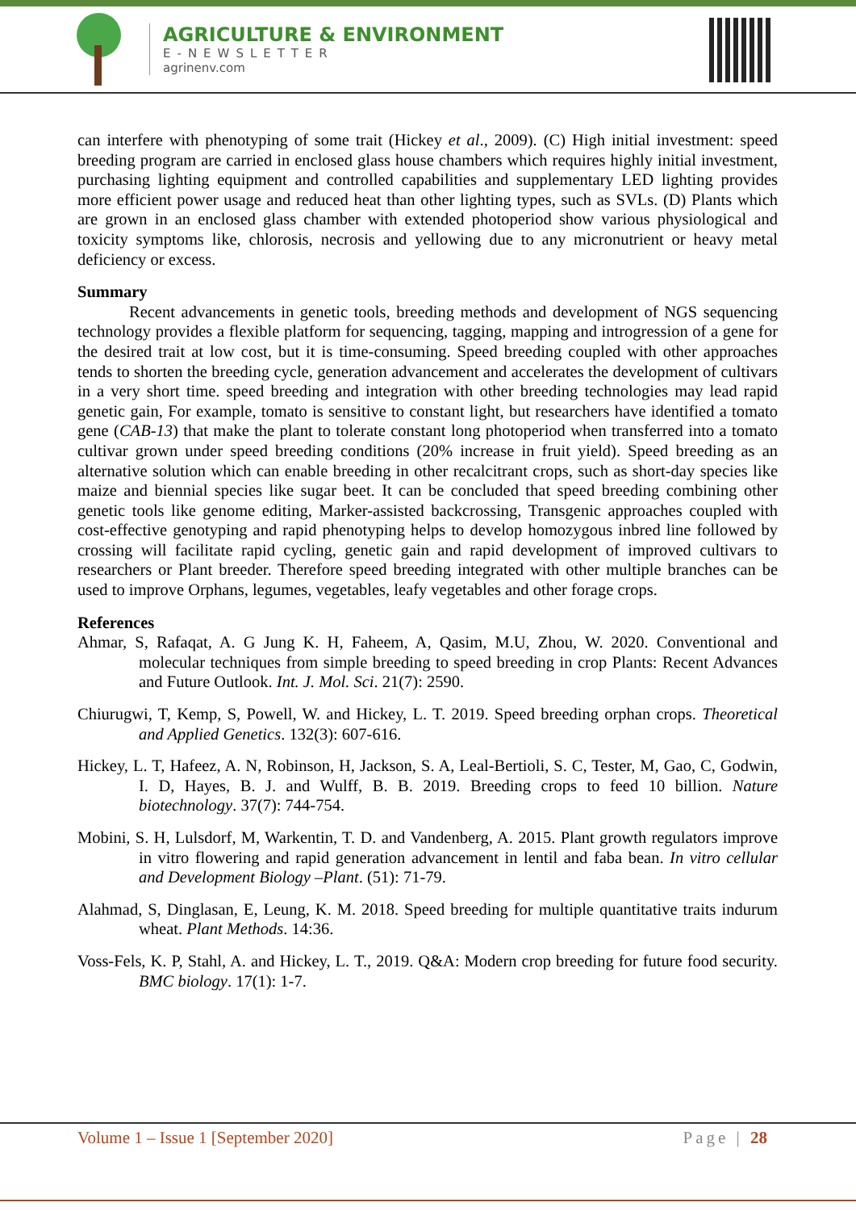AGRICULTURE & ENVIRONMENT
E-NEWSLETTER
agrinenv.com
can interfere with phenotyping of some trait (Hickey et al., 2009). (C) High initial investment: speed breeding program are carried in enclosed glass house chambers which requires highly initial investment, purchasing lighting equipment and controlled capabilities and supplementary LED lighting provides more efficient power usage and reduced heat than other lighting types, such as SVLs. (D) Plants which are grown in an enclosed glass chamber with extended photoperiod show various physiological and toxicity symptoms like, chlorosis, necrosis and yellowing due to any micronutrient or heavy metal deficiency or excess.
Summary
Recent advancements in genetic tools, breeding methods and development of NGS sequencing technology provides a flexible platform for sequencing, tagging, mapping and introgression of a gene for the desired trait at low cost, but it is time-consuming. Speed breeding coupled with other approaches tends to shorten the breeding cycle, generation advancement and accelerates the development of cultivars in a very short time. speed breeding and integration with other breeding technologies may lead rapid genetic gain, For example, tomato is sensitive to constant light, but researchers have identified a tomato gene (CAB-13) that make the plant to tolerate constant long photoperiod when transferred into a tomato cultivar grown under speed breeding conditions (20% increase in fruit yield). Speed breeding as an alternative solution which can enable breeding in other recalcitrant crops, such as short-day species like maize and biennial species like sugar beet. It can be concluded that speed breeding combining other genetic tools like genome editing, Marker-assisted backcrossing, Transgenic approaches coupled with cost-effective genotyping and rapid phenotyping helps to develop homozygous inbred line followed by crossing will facilitate rapid cycling, genetic gain and rapid development of improved cultivars to researchers or Plant breeder. Therefore speed breeding integrated with other multiple branches can be used to improve Orphans, legumes, vegetables, leafy vegetables and other forage crops.
References
Ahmar, S, Rafaqat, A. G Jung K. H, Faheem, A, Qasim, M.U, Zhou, W. 2020. Conventional and molecular techniques from simple breeding to speed breeding in crop Plants: Recent Advances and Future Outlook. Int. J. Mol. Sci. 21(7): 2590.
Chiurugwi, T, Kemp, S, Powell, W. and Hickey, L. T. 2019. Speed breeding orphan crops. Theoretical and Applied Genetics. 132(3): 607-616.
Hickey, L. T, Hafeez, A. N, Robinson, H, Jackson, S. A, Leal-Bertioli, S. C, Tester, M, Gao, C, Godwin, I. D, Hayes, B. J. and Wulff, B. B. 2019. Breeding crops to feed 10 billion. Nature biotechnology. 37(7): 744-754.
Mobini, S. H, Lulsdorf, M, Warkentin, T. D. and Vandenberg, A. 2015. Plant growth regulators improve in vitro flowering and rapid generation advancement in lentil and faba bean. In vitro cellular and Development Biology –Plant. (51): 71-79.
Alahmad, S, Dinglasan, E, Leung, K. M. 2018. Speed breeding for multiple quantitative traits indurum wheat. Plant Methods. 14:36.
Voss-Fels, K. P, Stahl, A. and Hickey, L. T., 2019. Q&A: Modern crop breeding for future food security. BMC biology. 17(1): 1-7.
Volume 1 – Issue 1 [September 2020] Page | 28